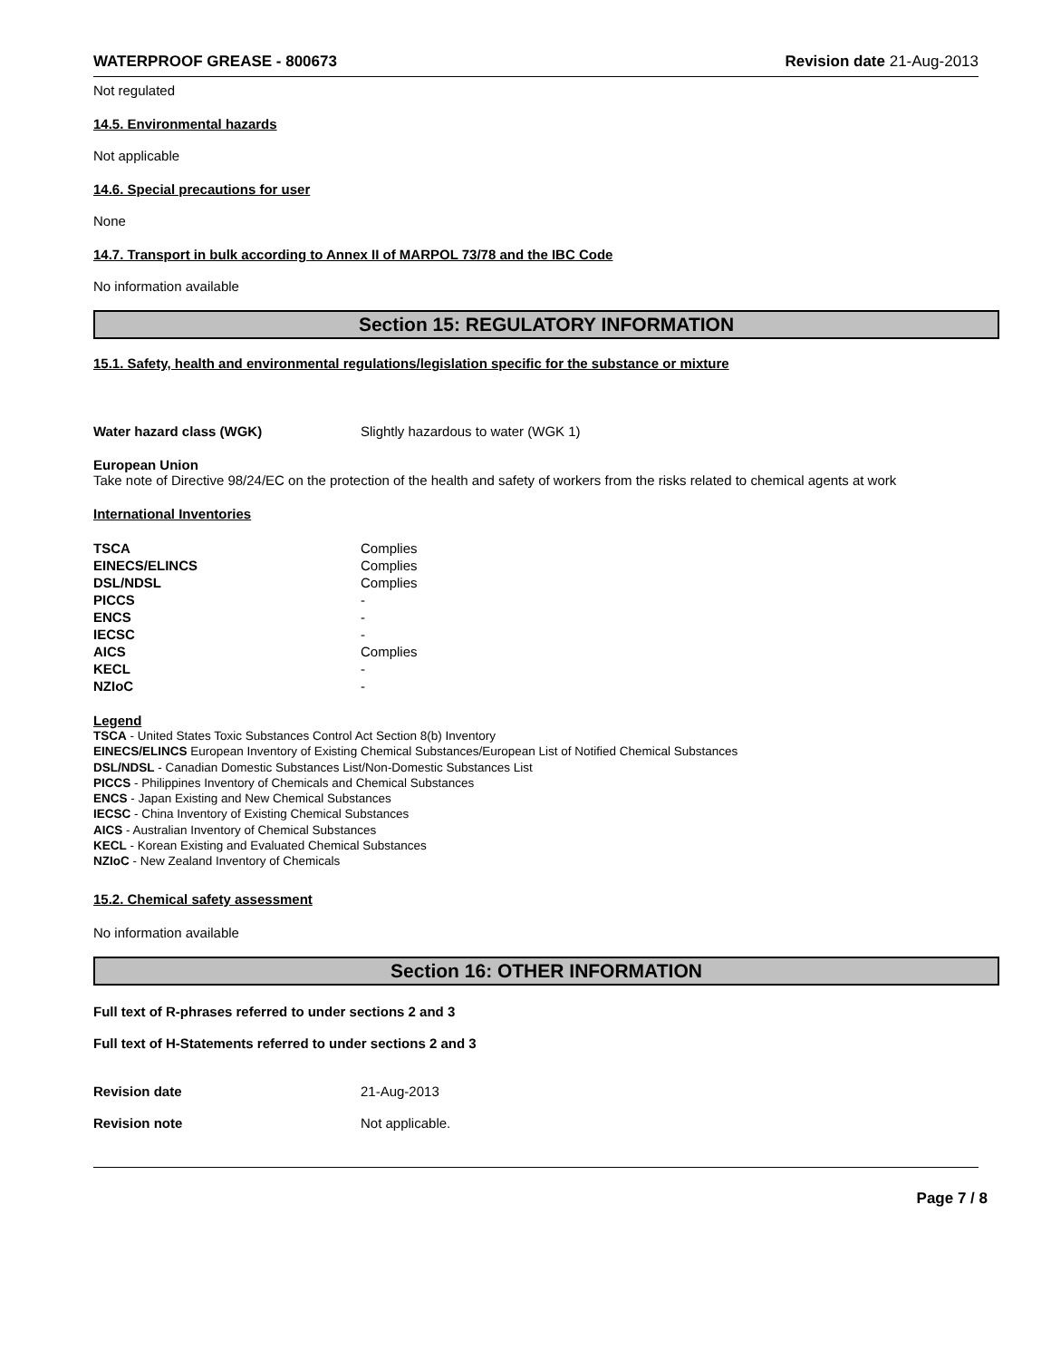WATERPROOF GREASE - 800673 Revision date 21-Aug-2013
Not regulated
14.5. Environmental hazards
Not applicable
14.6. Special precautions for user
None
14.7. Transport in bulk according to Annex II of MARPOL 73/78 and the IBC Code
No information available
Section 15: REGULATORY INFORMATION
15.1. Safety, health and environmental regulations/legislation specific for the substance or mixture
| Water hazard class (WGK) | Slightly hazardous to water (WGK 1) |
European Union
Take note of Directive 98/24/EC on the protection of the health and safety of workers from the risks related to chemical agents at work
International Inventories
| TSCA | Complies |
| EINECS/ELINCS | Complies |
| DSL/NDSL | Complies |
| PICCS | - |
| ENCS | - |
| IECSC | - |
| AICS | Complies |
| KECL | - |
| NZIoC | - |
Legend
TSCA - United States Toxic Substances Control Act Section 8(b) Inventory
EINECS/ELINCS European Inventory of Existing Chemical Substances/European List of Notified Chemical Substances
DSL/NDSL - Canadian Domestic Substances List/Non-Domestic Substances List
PICCS - Philippines Inventory of Chemicals and Chemical Substances
ENCS - Japan Existing and New Chemical Substances
IECSC - China Inventory of Existing Chemical Substances
AICS - Australian Inventory of Chemical Substances
KECL - Korean Existing and Evaluated Chemical Substances
NZIoC - New Zealand Inventory of Chemicals
15.2. Chemical safety assessment
No information available
Section 16: OTHER INFORMATION
Full text of R-phrases referred to under sections 2 and 3
Full text of H-Statements referred to under sections 2 and 3
| Revision date | 21-Aug-2013 |
| Revision note | Not applicable. |
Page 7 / 8